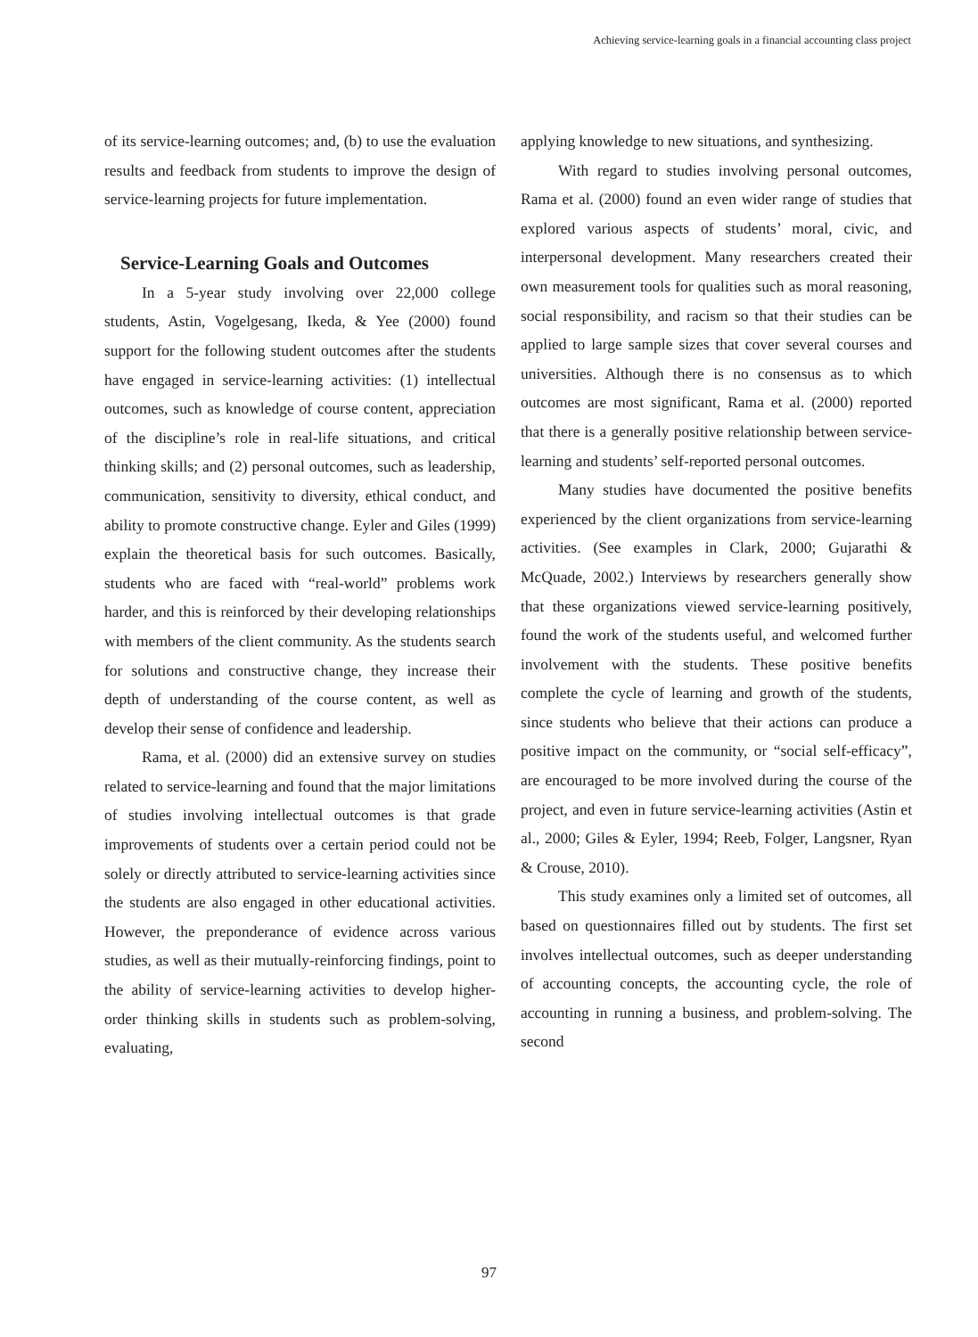Achieving service-learning goals in a financial accounting class project
of its service-learning outcomes; and, (b) to use the evaluation results and feedback from students to improve the design of service-learning projects for future implementation.
Service-Learning Goals and Outcomes
In a 5-year study involving over 22,000 college students, Astin, Vogelgesang, Ikeda, & Yee (2000) found support for the following student outcomes after the students have engaged in service-learning activities: (1) intellectual outcomes, such as knowledge of course content, appreciation of the discipline’s role in real-life situations, and critical thinking skills; and (2) personal outcomes, such as leadership, communication, sensitivity to diversity, ethical conduct, and ability to promote constructive change. Eyler and Giles (1999) explain the theoretical basis for such outcomes. Basically, students who are faced with “real-world” problems work harder, and this is reinforced by their developing relationships with members of the client community. As the students search for solutions and constructive change, they increase their depth of understanding of the course content, as well as develop their sense of confidence and leadership.
Rama, et al. (2000) did an extensive survey on studies related to service-learning and found that the major limitations of studies involving intellectual outcomes is that grade improvements of students over a certain period could not be solely or directly attributed to service-learning activities since the students are also engaged in other educational activities. However, the preponderance of evidence across various studies, as well as their mutually-reinforcing findings, point to the ability of service-learning activities to develop higher-order thinking skills in students such as problem-solving, evaluating,
applying knowledge to new situations, and synthesizing.
With regard to studies involving personal outcomes, Rama et al. (2000) found an even wider range of studies that explored various aspects of students’ moral, civic, and interpersonal development. Many researchers created their own measurement tools for qualities such as moral reasoning, social responsibility, and racism so that their studies can be applied to large sample sizes that cover several courses and universities. Although there is no consensus as to which outcomes are most significant, Rama et al. (2000) reported that there is a generally positive relationship between service-learning and students’ self-reported personal outcomes.
Many studies have documented the positive benefits experienced by the client organizations from service-learning activities. (See examples in Clark, 2000; Gujarathi & McQuade, 2002.) Interviews by researchers generally show that these organizations viewed service-learning positively, found the work of the students useful, and welcomed further involvement with the students. These positive benefits complete the cycle of learning and growth of the students, since students who believe that their actions can produce a positive impact on the community, or “social self-efficacy”, are encouraged to be more involved during the course of the project, and even in future service-learning activities (Astin et al., 2000; Giles & Eyler, 1994; Reeb, Folger, Langsner, Ryan & Crouse, 2010).
This study examines only a limited set of outcomes, all based on questionnaires filled out by students. The first set involves intellectual outcomes, such as deeper understanding of accounting concepts, the accounting cycle, the role of accounting in running a business, and problem-solving. The second
97